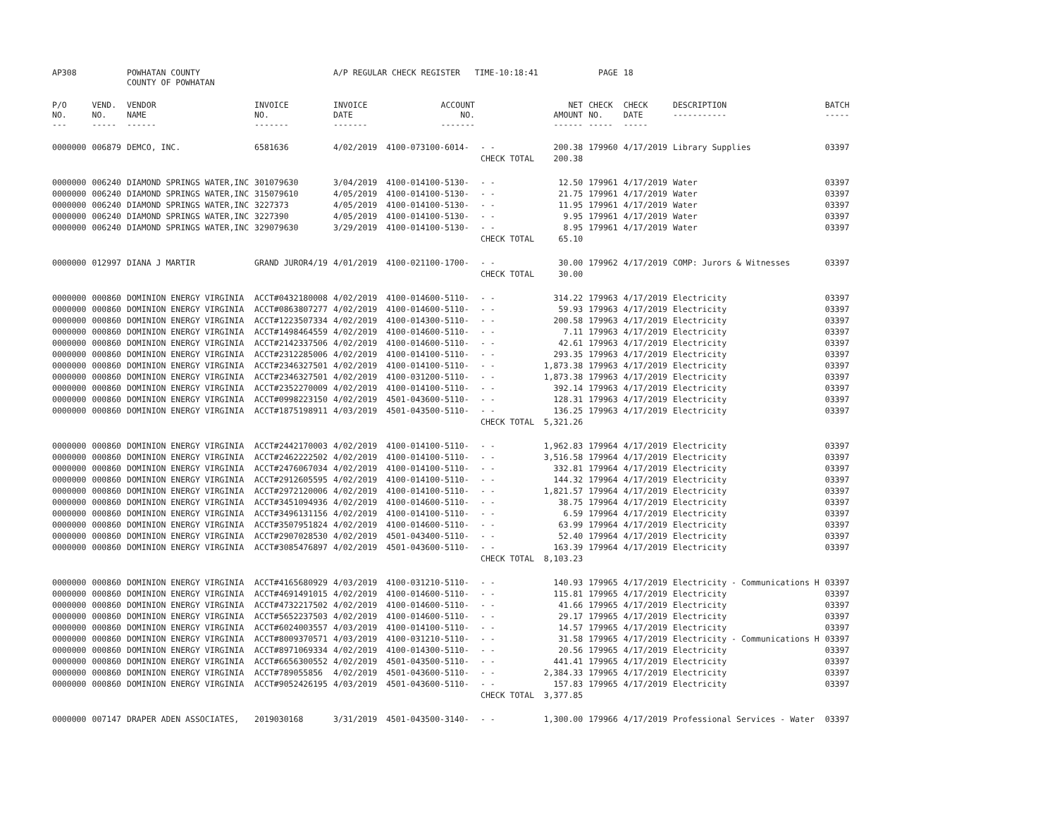| AP308 | | POWHATAN COUNTY COUNTY OF POWHATAN | | A/P REGULAR CHECK REGISTER TIME-10:18:41 | | | | PAGE | 18 | | | |
| P/O NO. --- | VEND. NO. ----- | VENDOR NAME ------ | INVOICE NO. ------- | INVOICE DATE ------- | ACCOUNT NO. ------- | | NET AMOUNT ------ | CHECK NO. ----- | CHECK DATE ----- | DESCRIPTION ----------- | BATCH ----- | |
| 0000000 | 006879 | DEMCO, INC. | 6581636 | 4/02/2019 | 4100-073100-6014- | - - | 200.38 | 179960 | 4/17/2019 | Library Supplies | 03397 | |
| | | | | | | CHECK TOTAL | 200.38 | | | | | |
| 0000000 | 006240 | DIAMOND SPRINGS WATER,INC | 301079630 | 3/04/2019 | 4100-014100-5130- | - - | 12.50 | 179961 | 4/17/2019 | Water | 03397 | |
| 0000000 | 006240 | DIAMOND SPRINGS WATER,INC | 315079610 | 4/05/2019 | 4100-014100-5130- | - - | 21.75 | 179961 | 4/17/2019 | Water | 03397 | |
| 0000000 | 006240 | DIAMOND SPRINGS WATER,INC | 3227373 | 4/05/2019 | 4100-014100-5130- | - - | 11.95 | 179961 | 4/17/2019 | Water | 03397 | |
| 0000000 | 006240 | DIAMOND SPRINGS WATER,INC | 3227390 | 4/05/2019 | 4100-014100-5130- | - - | 9.95 | 179961 | 4/17/2019 | Water | 03397 | |
| 0000000 | 006240 | DIAMOND SPRINGS WATER,INC | 329079630 | 3/29/2019 | 4100-014100-5130- | - - | 8.95 | 179961 | 4/17/2019 | Water | 03397 | |
| | | | | | | CHECK TOTAL | 65.10 | | | | | |
| 0000000 | 012997 | DIANA J MARTIR | GRAND JUROR4/19 | 4/01/2019 | 4100-021100-1700- | - - | 30.00 | 179962 | 4/17/2019 | COMP: Jurors & Witnesses | 03397 | |
| | | | | | | CHECK TOTAL | 30.00 | | | | | |
| 0000000 | 000860 | DOMINION ENERGY VIRGINIA | ACCT#0432180008 | 4/02/2019 | 4100-014600-5110- | - - | 314.22 | 179963 | 4/17/2019 | Electricity | 03397 | |
| 0000000 | 000860 | DOMINION ENERGY VIRGINIA | ACCT#0863807277 | 4/02/2019 | 4100-014600-5110- | - - | 59.93 | 179963 | 4/17/2019 | Electricity | 03397 | |
| 0000000 | 000860 | DOMINION ENERGY VIRGINIA | ACCT#1223507334 | 4/02/2019 | 4100-014300-5110- | - - | 200.58 | 179963 | 4/17/2019 | Electricity | 03397 | |
| 0000000 | 000860 | DOMINION ENERGY VIRGINIA | ACCT#1498464559 | 4/02/2019 | 4100-014600-5110- | - - | 7.11 | 179963 | 4/17/2019 | Electricity | 03397 | |
| 0000000 | 000860 | DOMINION ENERGY VIRGINIA | ACCT#2142337506 | 4/02/2019 | 4100-014600-5110- | - - | 42.61 | 179963 | 4/17/2019 | Electricity | 03397 | |
| 0000000 | 000860 | DOMINION ENERGY VIRGINIA | ACCT#2312285006 | 4/02/2019 | 4100-014100-5110- | - - | 293.35 | 179963 | 4/17/2019 | Electricity | 03397 | |
| 0000000 | 000860 | DOMINION ENERGY VIRGINIA | ACCT#2346327501 | 4/02/2019 | 4100-014100-5110- | - - | 1,873.38 | 179963 | 4/17/2019 | Electricity | 03397 | |
| 0000000 | 000860 | DOMINION ENERGY VIRGINIA | ACCT#2346327501 | 4/02/2019 | 4100-031200-5110- | - - | 1,873.38 | 179963 | 4/17/2019 | Electricity | 03397 | |
| 0000000 | 000860 | DOMINION ENERGY VIRGINIA | ACCT#2352270009 | 4/02/2019 | 4100-014100-5110- | - - | 392.14 | 179963 | 4/17/2019 | Electricity | 03397 | |
| 0000000 | 000860 | DOMINION ENERGY VIRGINIA | ACCT#0998223150 | 4/02/2019 | 4501-043600-5110- | - - | 128.31 | 179963 | 4/17/2019 | Electricity | 03397 | |
| 0000000 | 000860 | DOMINION ENERGY VIRGINIA | ACCT#1875198911 | 4/03/2019 | 4501-043500-5110- | - - | 136.25 | 179963 | 4/17/2019 | Electricity | 03397 | |
| | | | | | | CHECK TOTAL | 5,321.26 | | | | | |
| 0000000 | 000860 | DOMINION ENERGY VIRGINIA | ACCT#2442170003 | 4/02/2019 | 4100-014100-5110- | - - | 1,962.83 | 179964 | 4/17/2019 | Electricity | 03397 | |
| 0000000 | 000860 | DOMINION ENERGY VIRGINIA | ACCT#2462222502 | 4/02/2019 | 4100-014100-5110- | - - | 3,516.58 | 179964 | 4/17/2019 | Electricity | 03397 | |
| 0000000 | 000860 | DOMINION ENERGY VIRGINIA | ACCT#2476067034 | 4/02/2019 | 4100-014100-5110- | - - | 332.81 | 179964 | 4/17/2019 | Electricity | 03397 | |
| 0000000 | 000860 | DOMINION ENERGY VIRGINIA | ACCT#2912605595 | 4/02/2019 | 4100-014100-5110- | - - | 144.32 | 179964 | 4/17/2019 | Electricity | 03397 | |
| 0000000 | 000860 | DOMINION ENERGY VIRGINIA | ACCT#2972120006 | 4/02/2019 | 4100-014100-5110- | - - | 1,821.57 | 179964 | 4/17/2019 | Electricity | 03397 | |
| 0000000 | 000860 | DOMINION ENERGY VIRGINIA | ACCT#3451094936 | 4/02/2019 | 4100-014600-5110- | - - | 38.75 | 179964 | 4/17/2019 | Electricity | 03397 | |
| 0000000 | 000860 | DOMINION ENERGY VIRGINIA | ACCT#3496131156 | 4/02/2019 | 4100-014100-5110- | - - | 6.59 | 179964 | 4/17/2019 | Electricity | 03397 | |
| 0000000 | 000860 | DOMINION ENERGY VIRGINIA | ACCT#3507951824 | 4/02/2019 | 4100-014600-5110- | - - | 63.99 | 179964 | 4/17/2019 | Electricity | 03397 | |
| 0000000 | 000860 | DOMINION ENERGY VIRGINIA | ACCT#2907028530 | 4/02/2019 | 4501-043400-5110- | - - | 52.40 | 179964 | 4/17/2019 | Electricity | 03397 | |
| 0000000 | 000860 | DOMINION ENERGY VIRGINIA | ACCT#3085476897 | 4/02/2019 | 4501-043600-5110- | - - | 163.39 | 179964 | 4/17/2019 | Electricity | 03397 | |
| | | | | | | CHECK TOTAL | 8,103.23 | | | | | |
| 0000000 | 000860 | DOMINION ENERGY VIRGINIA | ACCT#4165680929 | 4/03/2019 | 4100-031210-5110- | - - | 140.93 | 179965 | 4/17/2019 | Electricity - Communications H | 03397 | |
| 0000000 | 000860 | DOMINION ENERGY VIRGINIA | ACCT#4691491015 | 4/02/2019 | 4100-014600-5110- | - - | 115.81 | 179965 | 4/17/2019 | Electricity | 03397 | |
| 0000000 | 000860 | DOMINION ENERGY VIRGINIA | ACCT#4732217502 | 4/02/2019 | 4100-014600-5110- | - - | 41.66 | 179965 | 4/17/2019 | Electricity | 03397 | |
| 0000000 | 000860 | DOMINION ENERGY VIRGINIA | ACCT#5652237503 | 4/02/2019 | 4100-014600-5110- | - - | 29.17 | 179965 | 4/17/2019 | Electricity | 03397 | |
| 0000000 | 000860 | DOMINION ENERGY VIRGINIA | ACCT#6024003557 | 4/03/2019 | 4100-014100-5110- | - - | 14.57 | 179965 | 4/17/2019 | Electricity | 03397 | |
| 0000000 | 000860 | DOMINION ENERGY VIRGINIA | ACCT#8009370571 | 4/03/2019 | 4100-031210-5110- | - - | 31.58 | 179965 | 4/17/2019 | Electricity - Communications H | 03397 | |
| 0000000 | 000860 | DOMINION ENERGY VIRGINIA | ACCT#8971069334 | 4/02/2019 | 4100-014300-5110- | - - | 20.56 | 179965 | 4/17/2019 | Electricity | 03397 | |
| 0000000 | 000860 | DOMINION ENERGY VIRGINIA | ACCT#6656300552 | 4/02/2019 | 4501-043500-5110- | - - | 441.41 | 179965 | 4/17/2019 | Electricity | 03397 | |
| 0000000 | 000860 | DOMINION ENERGY VIRGINIA | ACCT#789055856 | 4/02/2019 | 4501-043600-5110- | - - | 2,384.33 | 179965 | 4/17/2019 | Electricity | 03397 | |
| 0000000 | 000860 | DOMINION ENERGY VIRGINIA | ACCT#9052426195 | 4/03/2019 | 4501-043600-5110- | - - | 157.83 | 179965 | 4/17/2019 | Electricity | 03397 | |
| | | | | | | CHECK TOTAL | 3,377.85 | | | | | |
| 0000000 | 007147 | DRAPER ADEN ASSOCIATES, | 2019030168 | 3/31/2019 | 4501-043500-3140- | - - | 1,300.00 | 179966 | 4/17/2019 | Professional Services - Water | 03397 | |